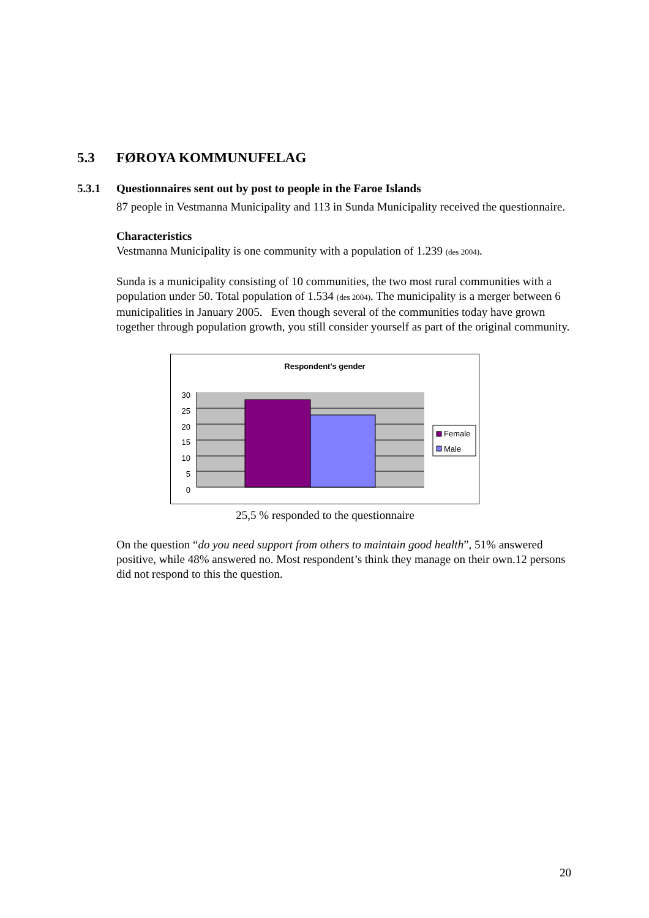5.3 FØROYA KOMMUNUFELAG
5.3.1 Questionnaires sent out by post to people in the Faroe Islands
87 people in Vestmanna Municipality and 113 in Sunda Municipality received the questionnaire.
Characteristics
Vestmanna Municipality is one community with a population of 1.239 (des 2004).
Sunda is a municipality consisting of 10 communities, the two most rural communities with a population under 50. Total population of 1.534 (des 2004). The municipality is a merger between 6 municipalities in January 2005. Even though several of the communities today have grown together through population growth, you still consider yourself as part of the original community.
Respondent's gender
30
25
20
15
10
5
0
Female
Male
25,5 % responded to the questionnaire
On the question “do you need support from others to maintain good health”, 51% answered positive, while 48% answered no. Most respondent’s think they manage on their own.12 persons did not respond to this the question.
20